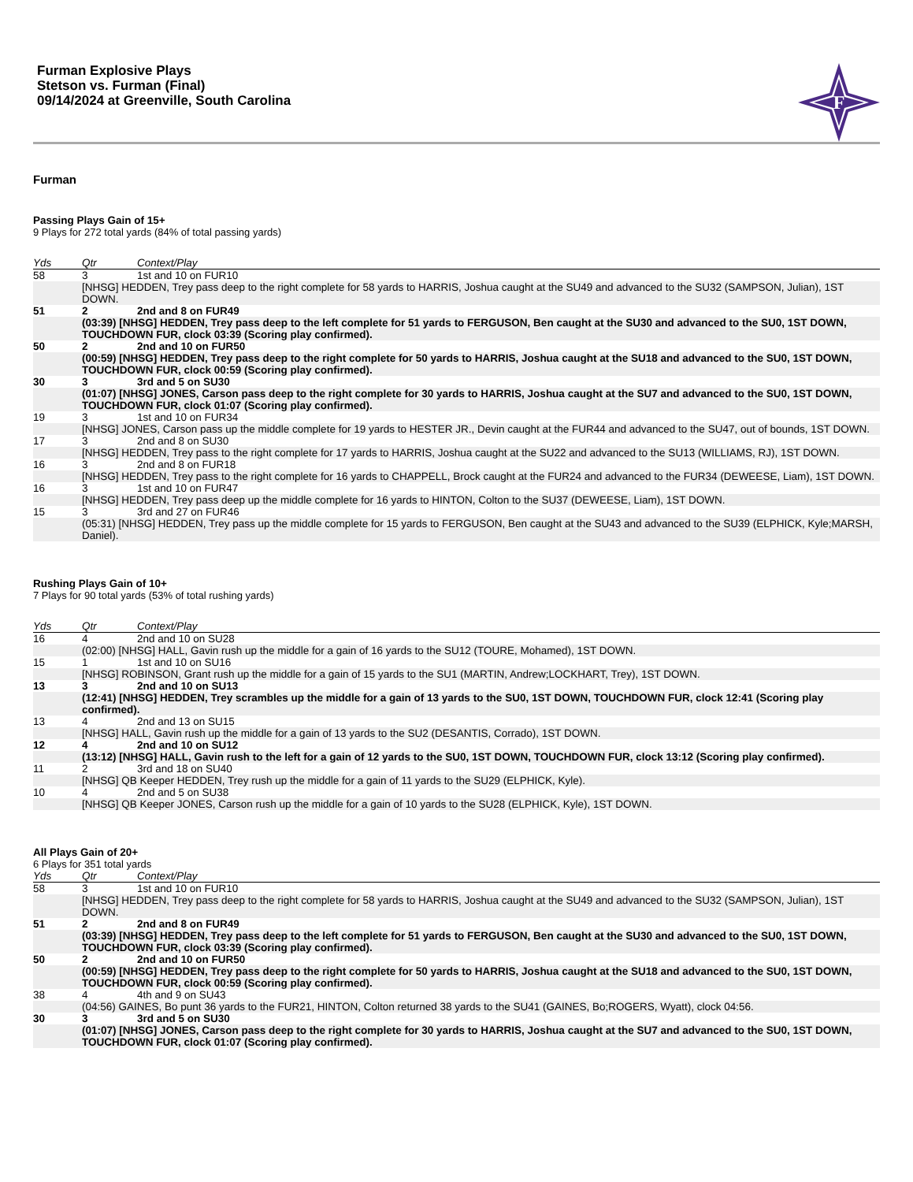Furman Explosive Plays
Stetson vs. Furman (Final)
09/14/2024 at Greenville, South Carolina
F
Furman
Passing Plays Gain of 15+
9 Plays for 272 total yards (84% of total passing yards)
| Yds | Qtr | Context/Play |
| --- | --- | --- |
| 58 | 3 | 1st and 10 on FUR10 |
| | [NHSG] HEDDEN, Trey pass deep to the right complete for 58 yards to HARRIS, Joshua caught at the SU49 and advanced to the SU32 (SAMPSON, Julian), 1ST DOWN. | |
| 51 | 2 | 2nd and 8 on FUR49 |
| | (03:39) [NHSG] HEDDEN, Trey pass deep to the left complete for 51 yards to FERGUSON, Ben caught at the SU30 and advanced to the SU0, 1ST DOWN, TOUCHDOWN FUR, clock 03:39 (Scoring play confirmed). | |
| 50 | 2 | 2nd and 10 on FUR50 |
| | (00:59) [NHSG] HEDDEN, Trey pass deep to the right complete for 50 yards to HARRIS, Joshua caught at the SU18 and advanced to the SU0, 1ST DOWN, TOUCHDOWN FUR, clock 00:59 (Scoring play confirmed). | |
| 30 | 3 | 3rd and 5 on SU30 |
| | (01:07) [NHSG] JONES, Carson pass deep to the right complete for 30 yards to HARRIS, Joshua caught at the SU7 and advanced to the SU0, 1ST DOWN, TOUCHDOWN FUR, clock 01:07 (Scoring play confirmed). | |
| 19 | 3 | 1st and 10 on FUR34 |
| | [NHSG] JONES, Carson pass up the middle complete for 19 yards to HESTER JR., Devin caught at the FUR44 and advanced to the SU47, out of bounds, 1ST DOWN. | |
| 17 | 3 | 2nd and 8 on SU30 |
| | [NHSG] HEDDEN, Trey pass to the right complete for 17 yards to HARRIS, Joshua caught at the SU22 and advanced to the SU13 (WILLIAMS, RJ), 1ST DOWN. | |
| 16 | 3 | 2nd and 8 on FUR18 |
| | [NHSG] HEDDEN, Trey pass to the right complete for 16 yards to CHAPPELL, Brock caught at the FUR24 and advanced to the FUR34 (DEWEESE, Liam), 1ST DOWN. | |
| 16 | 3 | 1st and 10 on FUR47 |
| | [NHSG] HEDDEN, Trey pass deep up the middle complete for 16 yards to HINTON, Colton to the SU37 (DEWEESE, Liam), 1ST DOWN. | |
| 15 | 3 | 3rd and 27 on FUR46 |
| | (05:31) [NHSG] HEDDEN, Trey pass up the middle complete for 15 yards to FERGUSON, Ben caught at the SU43 and advanced to the SU39 (ELPHICK, Kyle;MARSH, Daniel). | |
Rushing Plays Gain of 10+
7 Plays for 90 total yards (53% of total rushing yards)
| Yds | Qtr | Context/Play |
| --- | --- | --- |
| 16 | 4 | 2nd and 10 on SU28 |
| | (02:00) [NHSG] HALL, Gavin rush up the middle for a gain of 16 yards to the SU12 (TOURE, Mohamed), 1ST DOWN. | |
| 15 | 1 | 1st and 10 on SU16 |
| | [NHSG] ROBINSON, Grant rush up the middle for a gain of 15 yards to the SU1 (MARTIN, Andrew;LOCKHART, Trey), 1ST DOWN. | |
| 13 | 3 | 2nd and 10 on SU13 |
| | (12:41) [NHSG] HEDDEN, Trey scrambles up the middle for a gain of 13 yards to the SU0, 1ST DOWN, TOUCHDOWN FUR, clock 12:41 (Scoring play confirmed). | |
| 13 | 4 | 2nd and 13 on SU15 |
| | [NHSG] HALL, Gavin rush up the middle for a gain of 13 yards to the SU2 (DESANTIS, Corrado), 1ST DOWN. | |
| 12 | 4 | 2nd and 10 on SU12 |
| | (13:12) [NHSG] HALL, Gavin rush to the left for a gain of 12 yards to the SU0, 1ST DOWN, TOUCHDOWN FUR, clock 13:12 (Scoring play confirmed). | |
| 11 | 2 | 3rd and 18 on SU40 |
| | [NHSG] QB Keeper HEDDEN, Trey rush up the middle for a gain of 11 yards to the SU29 (ELPHICK, Kyle). | |
| 10 | 4 | 2nd and 5 on SU38 |
| | [NHSG] QB Keeper JONES, Carson rush up the middle for a gain of 10 yards to the SU28 (ELPHICK, Kyle), 1ST DOWN. | |
All Plays Gain of 20+
6 Plays for 351 total yards
| Yds | Qtr | Context/Play |
| --- | --- | --- |
| 58 | 3 | 1st and 10 on FUR10 |
| | [NHSG] HEDDEN, Trey pass deep to the right complete for 58 yards to HARRIS, Joshua caught at the SU49 and advanced to the SU32 (SAMPSON, Julian), 1ST DOWN. | |
| 51 | 2 | 2nd and 8 on FUR49 |
| | (03:39) [NHSG] HEDDEN, Trey pass deep to the left complete for 51 yards to FERGUSON, Ben caught at the SU30 and advanced to the SU0, 1ST DOWN, TOUCHDOWN FUR, clock 03:39 (Scoring play confirmed). | |
| 50 | 2 | 2nd and 10 on FUR50 |
| | (00:59) [NHSG] HEDDEN, Trey pass deep to the right complete for 50 yards to HARRIS, Joshua caught at the SU18 and advanced to the SU0, 1ST DOWN, TOUCHDOWN FUR, clock 00:59 (Scoring play confirmed). | |
| 38 | 4 | 4th and 9 on SU43 |
| | (04:56) GAINES, Bo punt 36 yards to the FUR21, HINTON, Colton returned 38 yards to the SU41 (GAINES, Bo;ROGERS, Wyatt), clock 04:56. | |
| 30 | 3 | 3rd and 5 on SU30 |
| | (01:07) [NHSG] JONES, Carson pass deep to the right complete for 30 yards to HARRIS, Joshua caught at the SU7 and advanced to the SU0, 1ST DOWN, TOUCHDOWN FUR, clock 01:07 (Scoring play confirmed). | |